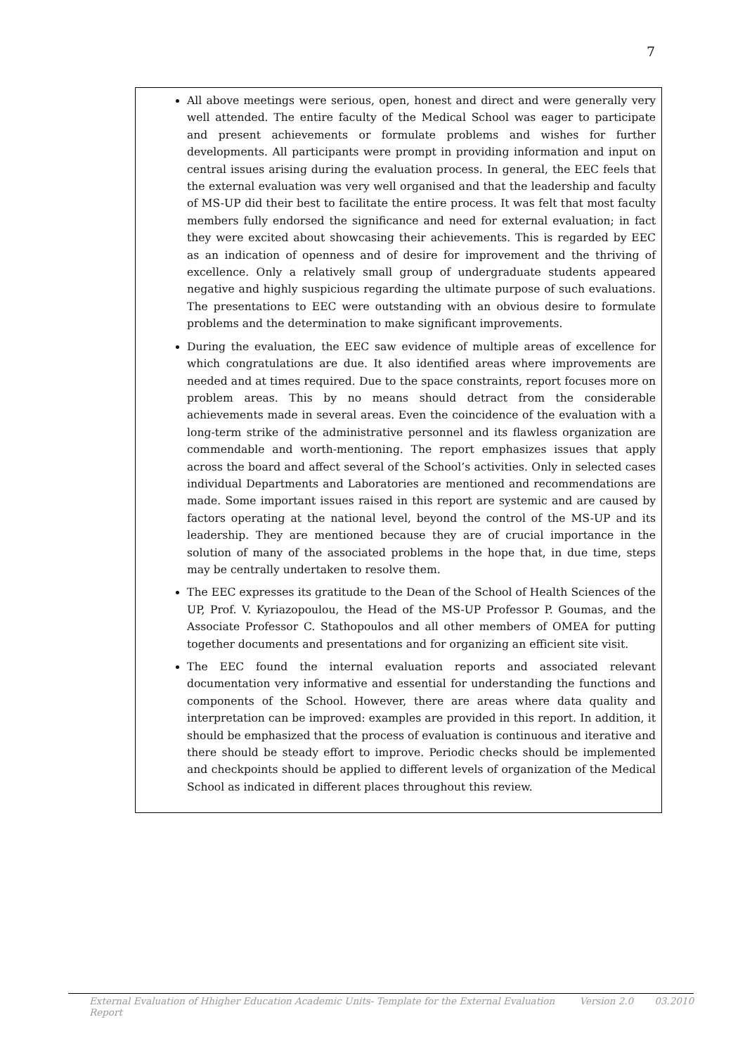7
All above meetings were serious, open, honest and direct and were generally very well attended. The entire faculty of the Medical School was eager to participate and present achievements or formulate problems and wishes for further developments. All participants were prompt in providing information and input on central issues arising during the evaluation process. In general, the EEC feels that the external evaluation was very well organised and that the leadership and faculty of MS-UP did their best to facilitate the entire process. It was felt that most faculty members fully endorsed the significance and need for external evaluation; in fact they were excited about showcasing their achievements. This is regarded by EEC as an indication of openness and of desire for improvement and the thriving of excellence. Only a relatively small group of undergraduate students appeared negative and highly suspicious regarding the ultimate purpose of such evaluations. The presentations to EEC were outstanding with an obvious desire to formulate problems and the determination to make significant improvements.
During the evaluation, the EEC saw evidence of multiple areas of excellence for which congratulations are due. It also identified areas where improvements are needed and at times required. Due to the space constraints, report focuses more on problem areas. This by no means should detract from the considerable achievements made in several areas. Even the coincidence of the evaluation with a long-term strike of the administrative personnel and its flawless organization are commendable and worth-mentioning. The report emphasizes issues that apply across the board and affect several of the School’s activities. Only in selected cases individual Departments and Laboratories are mentioned and recommendations are made. Some important issues raised in this report are systemic and are caused by factors operating at the national level, beyond the control of the MS-UP and its leadership. They are mentioned because they are of crucial importance in the solution of many of the associated problems in the hope that, in due time, steps may be centrally undertaken to resolve them.
The EEC expresses its gratitude to the Dean of the School of Health Sciences of the UP, Prof. V. Kyriazopoulou, the Head of the MS-UP Professor P. Goumas, and the Associate Professor C. Stathopoulos and all other members of OMEA for putting together documents and presentations and for organizing an efficient site visit.
The EEC found the internal evaluation reports and associated relevant documentation very informative and essential for understanding the functions and components of the School. However, there are areas where data quality and interpretation can be improved: examples are provided in this report. In addition, it should be emphasized that the process of evaluation is continuous and iterative and there should be steady effort to improve. Periodic checks should be implemented and checkpoints should be applied to different levels of organization of the Medical School as indicated in different places throughout this review.
External Evaluation of Hhigher Education Academic Units- Template for the External Evaluation Report Version 2.0 03.2010